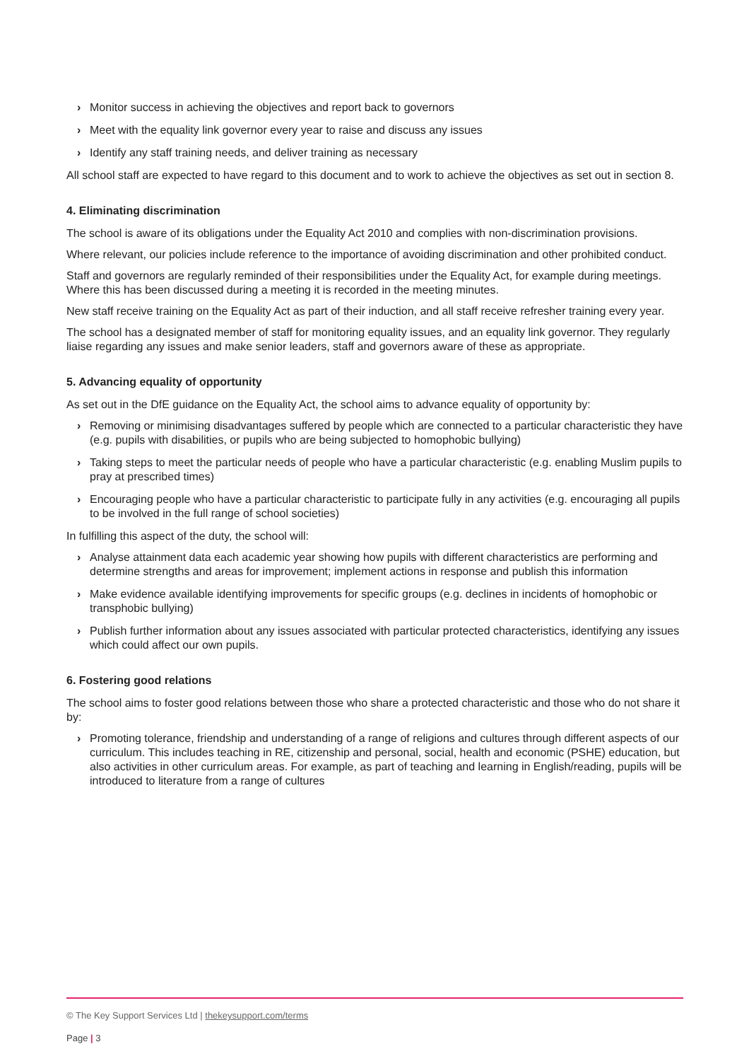› Monitor success in achieving the objectives and report back to governors
› Meet with the equality link governor every year to raise and discuss any issues
› Identify any staff training needs, and deliver training as necessary
All school staff are expected to have regard to this document and to work to achieve the objectives as set out in section 8.
4. Eliminating discrimination
The school is aware of its obligations under the Equality Act 2010 and complies with non-discrimination provisions.
Where relevant, our policies include reference to the importance of avoiding discrimination and other prohibited conduct.
Staff and governors are regularly reminded of their responsibilities under the Equality Act, for example during meetings. Where this has been discussed during a meeting it is recorded in the meeting minutes.
New staff receive training on the Equality Act as part of their induction, and all staff receive refresher training every year.
The school has a designated member of staff for monitoring equality issues, and an equality link governor. They regularly liaise regarding any issues and make senior leaders, staff and governors aware of these as appropriate.
5. Advancing equality of opportunity
As set out in the DfE guidance on the Equality Act, the school aims to advance equality of opportunity by:
› Removing or minimising disadvantages suffered by people which are connected to a particular characteristic they have (e.g. pupils with disabilities, or pupils who are being subjected to homophobic bullying)
› Taking steps to meet the particular needs of people who have a particular characteristic (e.g. enabling Muslim pupils to pray at prescribed times)
› Encouraging people who have a particular characteristic to participate fully in any activities (e.g. encouraging all pupils to be involved in the full range of school societies)
In fulfilling this aspect of the duty, the school will:
› Analyse attainment data each academic year showing how pupils with different characteristics are performing and determine strengths and areas for improvement; implement actions in response and publish this information
› Make evidence available identifying improvements for specific groups (e.g. declines in incidents of homophobic or transphobic bullying)
› Publish further information about any issues associated with particular protected characteristics, identifying any issues which could affect our own pupils.
6. Fostering good relations
The school aims to foster good relations between those who share a protected characteristic and those who do not share it by:
› Promoting tolerance, friendship and understanding of a range of religions and cultures through different aspects of our curriculum. This includes teaching in RE, citizenship and personal, social, health and economic (PSHE) education, but also activities in other curriculum areas. For example, as part of teaching and learning in English/reading, pupils will be introduced to literature from a range of cultures
© The Key Support Services Ltd | thekeysupport.com/terms
Page | 3